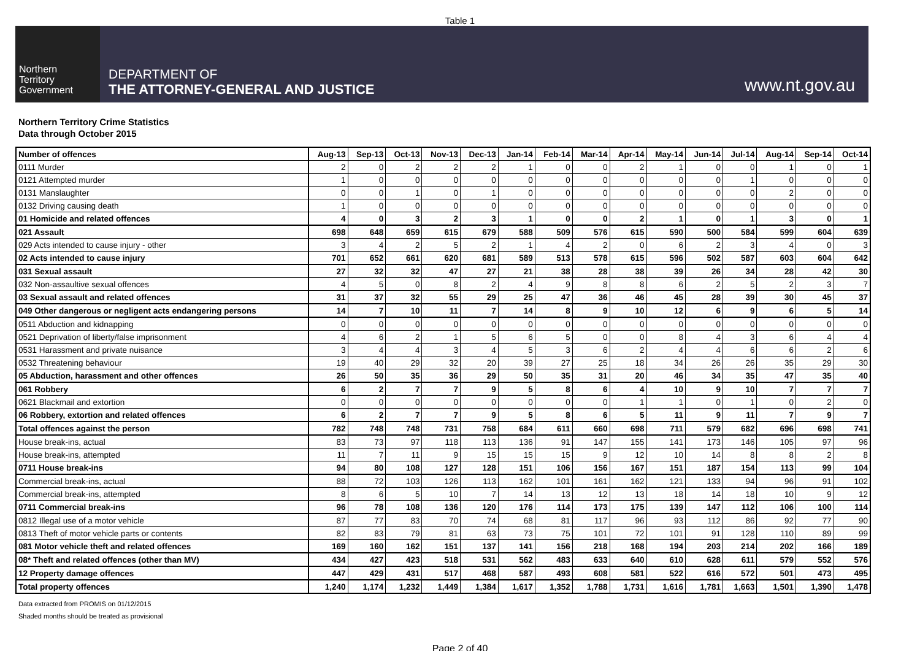Table 1
Northern
Territory
Government
DEPARTMENT OF
THE ATTORNEY-GENERAL AND JUSTICE
www.nt.gov.au
Northern Territory Crime Statistics
Data through October 2015
| Number of offences | Aug-13 | Sep-13 | Oct-13 | Nov-13 | Dec-13 | Jan-14 | Feb-14 | Mar-14 | Apr-14 | May-14 | Jun-14 | Jul-14 | Aug-14 | Sep-14 | Oct-14 |
| --- | --- | --- | --- | --- | --- | --- | --- | --- | --- | --- | --- | --- | --- | --- | --- |
| 0111 Murder | 2 | 0 | 2 | 2 | 2 | 1 | 0 | 0 | 2 | 1 | 0 | 0 | 1 | 0 | 1 |
| 0121 Attempted murder | 1 | 0 | 0 | 0 | 0 | 0 | 0 | 0 | 0 | 0 | 0 | 1 | 0 | 0 | 0 |
| 0131 Manslaughter | 0 | 0 | 1 | 0 | 1 | 0 | 0 | 0 | 0 | 0 | 0 | 0 | 2 | 0 | 0 |
| 0132 Driving causing death | 1 | 0 | 0 | 0 | 0 | 0 | 0 | 0 | 0 | 0 | 0 | 0 | 0 | 0 | 0 |
| 01 Homicide and related offences | 4 | 0 | 3 | 2 | 3 | 1 | 0 | 0 | 2 | 1 | 0 | 1 | 3 | 0 | 1 |
| 021 Assault | 698 | 648 | 659 | 615 | 679 | 588 | 509 | 576 | 615 | 590 | 500 | 584 | 599 | 604 | 639 |
| 029 Acts intended to cause injury - other | 3 | 4 | 2 | 5 | 2 | 1 | 4 | 2 | 0 | 6 | 2 | 3 | 4 | 0 | 3 |
| 02 Acts intended to cause injury | 701 | 652 | 661 | 620 | 681 | 589 | 513 | 578 | 615 | 596 | 502 | 587 | 603 | 604 | 642 |
| 031 Sexual assault | 27 | 32 | 32 | 47 | 27 | 21 | 38 | 28 | 38 | 39 | 26 | 34 | 28 | 42 | 30 |
| 032 Non-assaultive sexual offences | 4 | 5 | 0 | 8 | 2 | 4 | 9 | 8 | 8 | 6 | 2 | 5 | 2 | 3 | 7 |
| 03 Sexual assault and related offences | 31 | 37 | 32 | 55 | 29 | 25 | 47 | 36 | 46 | 45 | 28 | 39 | 30 | 45 | 37 |
| 049 Other dangerous or negligent acts endangering persons | 14 | 7 | 10 | 11 | 7 | 14 | 8 | 9 | 10 | 12 | 6 | 9 | 6 | 5 | 14 |
| 0511 Abduction and kidnapping | 0 | 0 | 0 | 0 | 0 | 0 | 0 | 0 | 0 | 0 | 0 | 0 | 0 | 0 | 0 |
| 0521 Deprivation of liberty/false imprisonment | 4 | 6 | 2 | 1 | 5 | 6 | 5 | 0 | 0 | 8 | 4 | 3 | 6 | 4 | 4 |
| 0531 Harassment and private nuisance | 3 | 4 | 4 | 3 | 4 | 5 | 3 | 6 | 2 | 4 | 4 | 6 | 6 | 2 | 6 |
| 0532 Threatening behaviour | 19 | 40 | 29 | 32 | 20 | 39 | 27 | 25 | 18 | 34 | 26 | 26 | 35 | 29 | 30 |
| 05 Abduction, harassment and other offences | 26 | 50 | 35 | 36 | 29 | 50 | 35 | 31 | 20 | 46 | 34 | 35 | 47 | 35 | 40 |
| 061 Robbery | 6 | 2 | 7 | 7 | 9 | 5 | 8 | 6 | 4 | 10 | 9 | 10 | 7 | 7 | 7 |
| 0621 Blackmail and extortion | 0 | 0 | 0 | 0 | 0 | 0 | 0 | 0 | 1 | 1 | 0 | 1 | 0 | 2 | 0 |
| 06 Robbery, extortion and related offences | 6 | 2 | 7 | 7 | 9 | 5 | 8 | 6 | 5 | 11 | 9 | 11 | 7 | 9 | 7 |
| Total offences against the person | 782 | 748 | 748 | 731 | 758 | 684 | 611 | 660 | 698 | 711 | 579 | 682 | 696 | 698 | 741 |
| House break-ins, actual | 83 | 73 | 97 | 118 | 113 | 136 | 91 | 147 | 155 | 141 | 173 | 146 | 105 | 97 | 96 |
| House break-ins, attempted | 11 | 7 | 11 | 9 | 15 | 15 | 15 | 9 | 12 | 10 | 14 | 8 | 8 | 2 | 8 |
| 0711 House break-ins | 94 | 80 | 108 | 127 | 128 | 151 | 106 | 156 | 167 | 151 | 187 | 154 | 113 | 99 | 104 |
| Commercial break-ins, actual | 88 | 72 | 103 | 126 | 113 | 162 | 101 | 161 | 162 | 121 | 133 | 94 | 96 | 91 | 102 |
| Commercial break-ins, attempted | 8 | 6 | 5 | 10 | 7 | 14 | 13 | 12 | 13 | 18 | 14 | 18 | 10 | 9 | 12 |
| 0711 Commercial break-ins | 96 | 78 | 108 | 136 | 120 | 176 | 114 | 173 | 175 | 139 | 147 | 112 | 106 | 100 | 114 |
| 0812 Illegal use of a motor vehicle | 87 | 77 | 83 | 70 | 74 | 68 | 81 | 117 | 96 | 93 | 112 | 86 | 92 | 77 | 90 |
| 0813 Theft of motor vehicle parts or contents | 82 | 83 | 79 | 81 | 63 | 73 | 75 | 101 | 72 | 101 | 91 | 128 | 110 | 89 | 99 |
| 081 Motor vehicle theft and related offences | 169 | 160 | 162 | 151 | 137 | 141 | 156 | 218 | 168 | 194 | 203 | 214 | 202 | 166 | 189 |
| 08* Theft and related offences (other than MV) | 434 | 427 | 423 | 518 | 531 | 562 | 483 | 633 | 640 | 610 | 628 | 611 | 579 | 552 | 576 |
| 12 Property damage offences | 447 | 429 | 431 | 517 | 468 | 587 | 493 | 608 | 581 | 522 | 616 | 572 | 501 | 473 | 495 |
| Total property offences | 1,240 | 1,174 | 1,232 | 1,449 | 1,384 | 1,617 | 1,352 | 1,788 | 1,731 | 1,616 | 1,781 | 1,663 | 1,501 | 1,390 | 1,478 |
Data extracted from PROMIS on 01/12/2015
Shaded months should be treated as provisional
Page 2 of 40